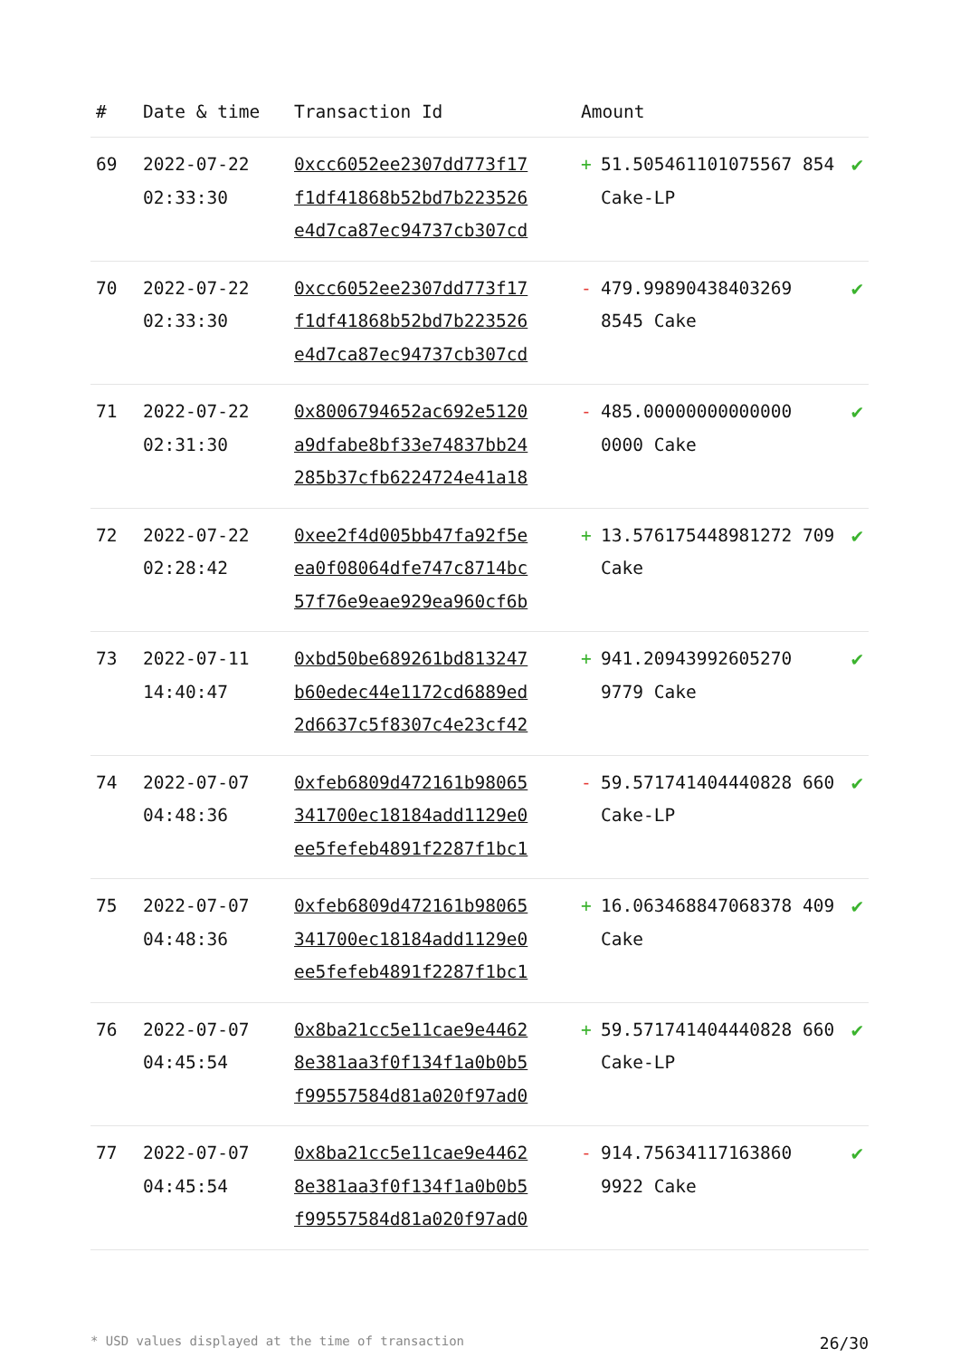| # | Date & time | Transaction Id | Amount | | |
| --- | --- | --- | --- | --- | --- |
| 69 | 2022-07-22 02:33:30 | 0xcc6052ee2307dd773f17 f1df41868b52bd7b223526 e4d7ca87ec94737cb307cd | + | 51.505461101075567 854 Cake-LP | ✔ |
| 70 | 2022-07-22 02:33:30 | 0xcc6052ee2307dd773f17 f1df41868b52bd7b223526 e4d7ca87ec94737cb307cd | - | 479.99890438403269 8545 Cake | ✔ |
| 71 | 2022-07-22 02:31:30 | 0x8006794652ac692e5120 a9dfabe8bf33e74837bb24 285b37cfb6224724e41a18 | - | 485.00000000000000 0000 Cake | ✔ |
| 72 | 2022-07-22 02:28:42 | 0xee2f4d005bb47fa92f5e ea0f08064dfe747c8714bc 57f76e9eae929ea960cf6b | + | 13.576175448981272 709 Cake | ✔ |
| 73 | 2022-07-11 14:40:47 | 0xbd50be689261bd813247 b60edec44e1172cd6889ed 2d6637c5f8307c4e23cf42 | + | 941.20943992605270 9779 Cake | ✔ |
| 74 | 2022-07-07 04:48:36 | 0xfeb6809d472161b98065 341700ec18184add1129e0 ee5fefeb4891f2287f1bc1 | - | 59.571741404440828 660 Cake-LP | ✔ |
| 75 | 2022-07-07 04:48:36 | 0xfeb6809d472161b98065 341700ec18184add1129e0 ee5fefeb4891f2287f1bc1 | + | 16.063468847068378 409 Cake | ✔ |
| 76 | 2022-07-07 04:45:54 | 0x8ba21cc5e11cae9e4462 8e381aa3f0f134f1a0b0b5 f99557584d81a020f97ad0 | + | 59.571741404440828 660 Cake-LP | ✔ |
| 77 | 2022-07-07 04:45:54 | 0x8ba21cc5e11cae9e4462 8e381aa3f0f134f1a0b0b5 f99557584d81a020f97ad0 | - | 914.75634117163860 9922 Cake | ✔ |
* USD values displayed at the time of transaction 26/30